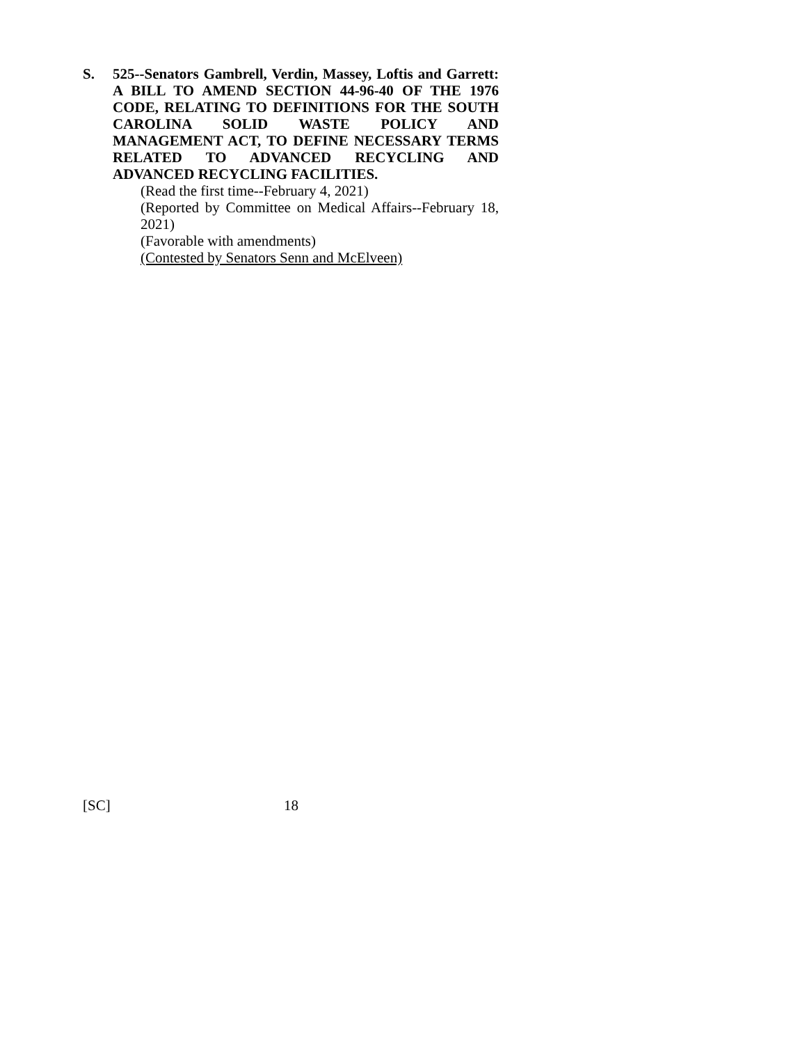S.
525--Senators Gambrell, Verdin, Massey, Loftis and Garrett: A BILL TO AMEND SECTION 44-96-40 OF THE 1976 CODE, RELATING TO DEFINITIONS FOR THE SOUTH CAROLINA SOLID WASTE POLICY AND MANAGEMENT ACT, TO DEFINE NECESSARY TERMS RELATED TO ADVANCED RECYCLING AND ADVANCED RECYCLING FACILITIES.
(Read the first time--February 4, 2021)
(Reported by Committee on Medical Affairs--February 18, 2021)
(Favorable with amendments)
(Contested by Senators Senn and McElveen)
[SC] 18